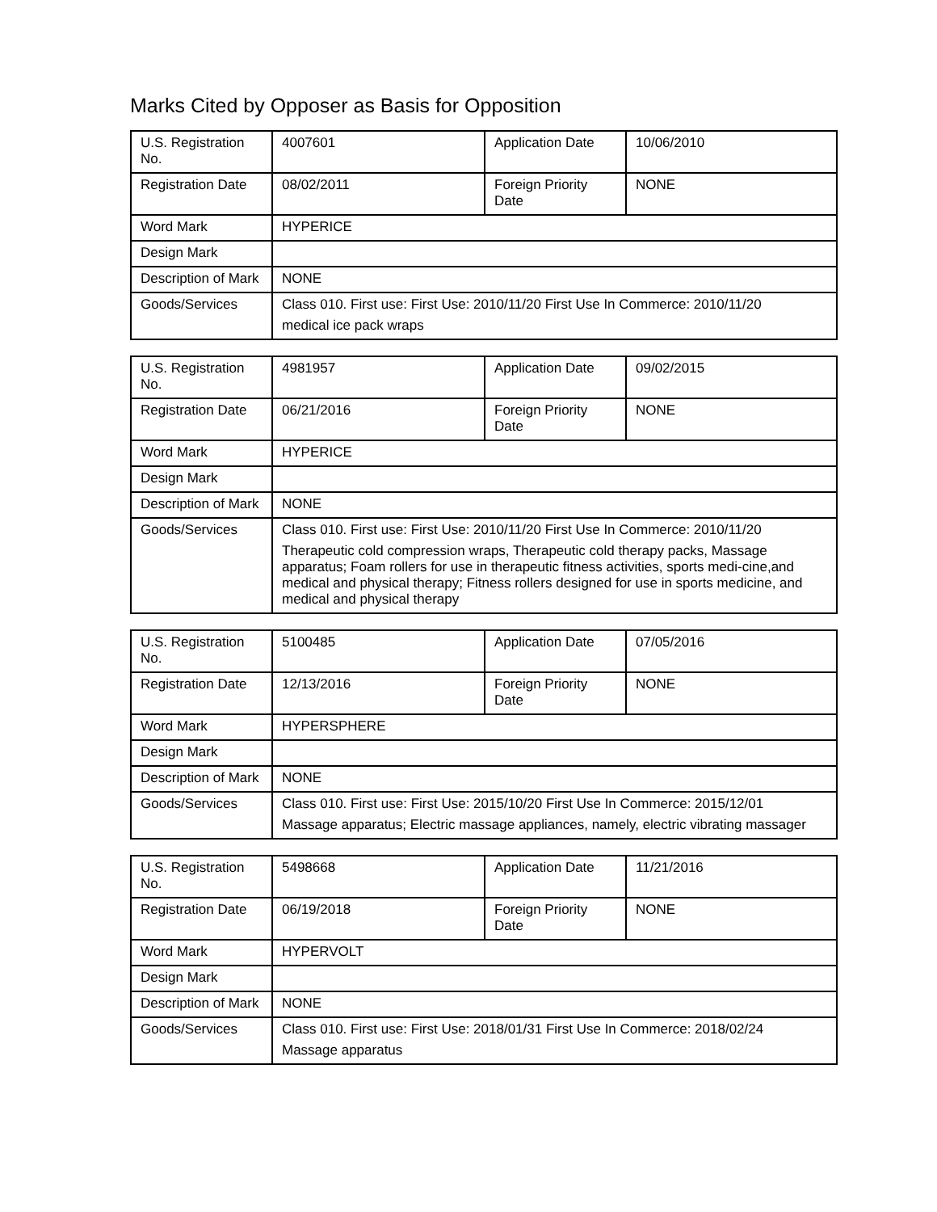Marks Cited by Opposer as Basis for Opposition
| U.S. Registration No. | 4007601 | Application Date | 10/06/2010 |
| Registration Date | 08/02/2011 | Foreign Priority Date | NONE |
| Word Mark | HYPERICE | | |
| Design Mark | | | |
| Description of Mark | NONE | | |
| Goods/Services | Class 010. First use: First Use: 2010/11/20 First Use In Commerce: 2010/11/20 medical ice pack wraps | | |
| U.S. Registration No. | 4981957 | Application Date | 09/02/2015 |
| Registration Date | 06/21/2016 | Foreign Priority Date | NONE |
| Word Mark | HYPERICE | | |
| Design Mark | | | |
| Description of Mark | NONE | | |
| Goods/Services | Class 010. First use: First Use: 2010/11/20 First Use In Commerce: 2010/11/20 Therapeutic cold compression wraps, Therapeutic cold therapy packs, Massage apparatus; Foam rollers for use in therapeutic fitness activities, sports medi-cine,and medical and physical therapy; Fitness rollers designed for use in sports medicine, and medical and physical therapy | | |
| U.S. Registration No. | 5100485 | Application Date | 07/05/2016 |
| Registration Date | 12/13/2016 | Foreign Priority Date | NONE |
| Word Mark | HYPERSPHERE | | |
| Design Mark | | | |
| Description of Mark | NONE | | |
| Goods/Services | Class 010. First use: First Use: 2015/10/20 First Use In Commerce: 2015/12/01 Massage apparatus; Electric massage appliances, namely, electric vibrating massager | | |
| U.S. Registration No. | 5498668 | Application Date | 11/21/2016 |
| Registration Date | 06/19/2018 | Foreign Priority Date | NONE |
| Word Mark | HYPERVOLT | | |
| Design Mark | | | |
| Description of Mark | NONE | | |
| Goods/Services | Class 010. First use: First Use: 2018/01/31 First Use In Commerce: 2018/02/24 Massage apparatus | | |